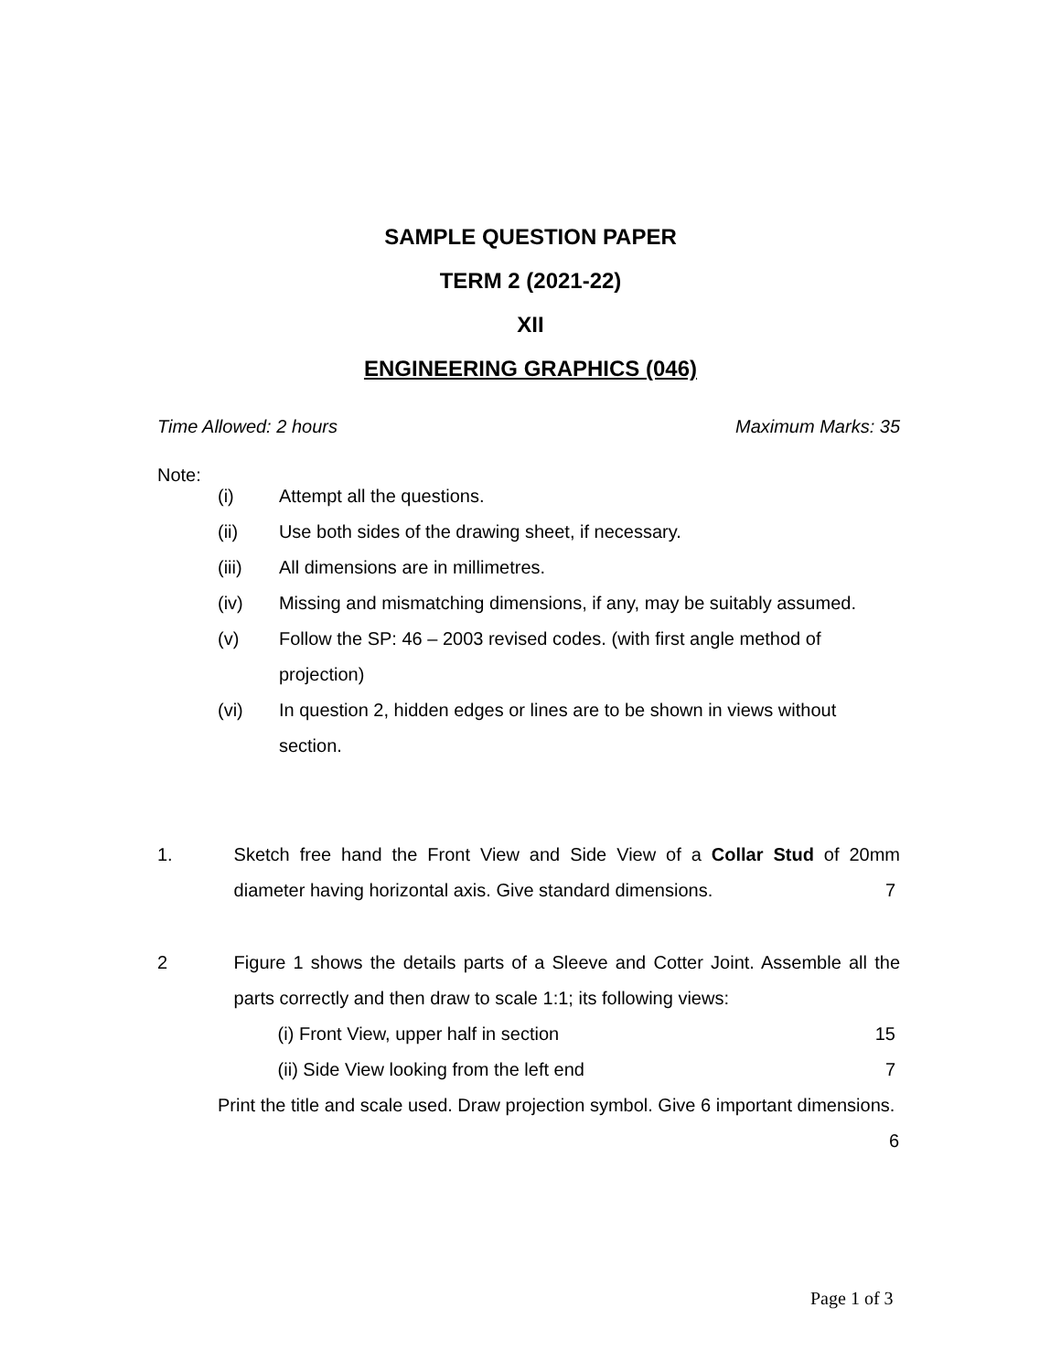SAMPLE QUESTION PAPER
TERM 2 (2021-22)
XII
ENGINEERING GRAPHICS (046)
Time Allowed: 2 hours Maximum Marks: 35
Note:
(i) Attempt all the questions.
(ii) Use both sides of the drawing sheet, if necessary.
(iii) All dimensions are in millimetres.
(iv) Missing and mismatching dimensions, if any, may be suitably assumed.
(v) Follow the SP: 46 – 2003 revised codes. (with first angle method of projection)
(vi) In question 2, hidden edges or lines are to be shown in views without section.
1. Sketch free hand the Front View and Side View of a Collar Stud of 20mm diameter having horizontal axis. Give standard dimensions. 7
2 Figure 1 shows the details parts of a Sleeve and Cotter Joint. Assemble all the parts correctly and then draw to scale 1:1; its following views:
(i) Front View, upper half in section 15
(ii) Side View looking from the left end 7
Print the title and scale used. Draw projection symbol. Give 6 important dimensions. 6
Page 1 of 3